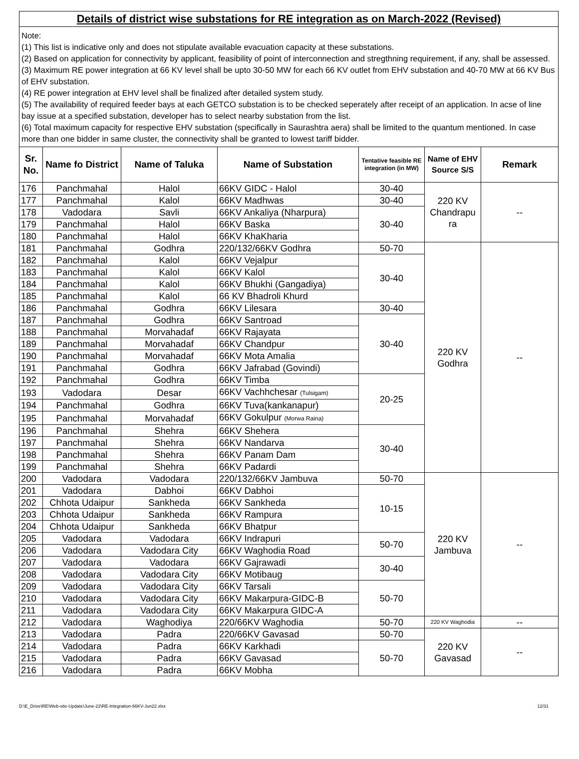Details of district wise substations for RE integration as on March-2022 (Revised)
Note:
(1) This list is indicative only and does not stipulate available evacuation capacity at these substations.
(2) Based on application for connectivity by applicant, feasibility of point of interconnection and stregthning requirement, if any, shall be assessed.
(3) Maximum RE power integration at 66 KV level shall be upto 30-50 MW for each 66 KV outlet from EHV substation and 40-70 MW at 66 KV Bus of EHV substation.
(4) RE power integration at EHV level shall be finalized after detailed system study.
(5) The availability of required feeder bays at each GETCO substation is to be checked seperately after receipt of an application. In acse of line bay issue at a specified substation, developer has to select nearby substation from the list.
(6) Total maximum capacity for respective EHV substation (specifically in Saurashtra aera) shall be limited to the quantum mentioned. In case more than one bidder in same cluster, the connectivity shall be granted to lowest tariff bidder.
| Sr. No. | Name fo District | Name of Taluka | Name of Substation | Tentative feasible RE integration (in MW) | Name of EHV Source S/S | Remark |
| --- | --- | --- | --- | --- | --- | --- |
| 176 | Panchmahal | Halol | 66KV GIDC - Halol | 30-40 | 220 KV Chandrapu ra | -- |
| 177 | Panchmahal | Kalol | 66KV Madhwas | 30-40 | | |
| 178 | Vadodara | Savli | 66KV Ankaliya (Nharpura) | 30-40 | | |
| 179 | Panchmahal | Halol | 66KV Baska | | | |
| 180 | Panchmahal | Halol | 66KV KhaKharia | | | |
| 181 | Panchmahal | Godhra | 220/132/66KV Godhra | 50-70 | 220 KV Godhra | -- |
| 182 | Panchmahal | Kalol | 66KV Vejalpur | 30-40 | | |
| 183 | Panchmahal | Kalol | 66KV Kalol | | | |
| 184 | Panchmahal | Kalol | 66KV Bhukhi (Gangadiya) | | | |
| 185 | Panchmahal | Kalol | 66 KV Bhadroli Khurd | | | |
| 186 | Panchmahal | Godhra | 66KV Lilesara | 30-40 | | |
| 187 | Panchmahal | Godhra | 66KV Santroad | 30-40 | | |
| 188 | Panchmahal | Morvahadaf | 66KV Rajayata | | | |
| 189 | Panchmahal | Morvahadaf | 66KV Chandpur | | | |
| 190 | Panchmahal | Morvahadaf | 66KV Mota Amalia | | | |
| 191 | Panchmahal | Godhra | 66KV Jafrabad (Govindi) | | | |
| 192 | Panchmahal | Godhra | 66KV Timba | 20-25 | | |
| 193 | Vadodara | Desar | 66KV Vachhchesar (Tulsigam) | | | |
| 194 | Panchmahal | Godhra | 66KV Tuva(kankanapur) | | | |
| 195 | Panchmahal | Morvahadaf | 66KV Gokulpur (Morwa Raina) | | | |
| 196 | Panchmahal | Shehra | 66KV Shehera | 30-40 | | |
| 197 | Panchmahal | Shehra | 66KV Nandarva | | | |
| 198 | Panchmahal | Shehra | 66KV Panam Dam | | | |
| 199 | Panchmahal | Shehra | 66KV Padardi | | | |
| 200 | Vadodara | Vadodara | 220/132/66KV Jambuva | 50-70 | 220 KV Jambuva | -- |
| 201 | Vadodara | Dabhoi | 66KV Dabhoi | 10-15 | | |
| 202 | Chhota Udaipur | Sankheda | 66KV Sankheda | | | |
| 203 | Chhota Udaipur | Sankheda | 66KV Rampura | | | |
| 204 | Chhota Udaipur | Sankheda | 66KV Bhatpur | | | |
| 205 | Vadodara | Vadodara | 66KV Indrapuri | 50-70 | | |
| 206 | Vadodara | Vadodara City | 66KV Waghodia Road | | | |
| 207 | Vadodara | Vadodara | 66KV Gajrawadi | 30-40 | | |
| 208 | Vadodara | Vadodara City | 66KV Motibaug | | | |
| 209 | Vadodara | Vadodara City | 66KV Tarsali | 50-70 | | |
| 210 | Vadodara | Vadodara City | 66KV Makarpura-GIDC-B | | | |
| 211 | Vadodara | Vadodara City | 66KV Makarpura GIDC-A | | | |
| 212 | Vadodara | Waghodiya | 220/66KV Waghodia | 50-70 | 220 KV Waghodia | -- |
| 213 | Vadodara | Padra | 220/66KV Gavasad | 50-70 | 220 KV Gavasad | -- |
| 214 | Vadodara | Padra | 66KV Karkhadi | 50-70 | | |
| 215 | Vadodara | Padra | 66KV Gavasad | | | |
| 216 | Vadodara | Padra | 66KV Mobha | | | |
D:\E_Drive\RE\Web-site-Update\June-22\RE-Integration-66KV-Jun22.xlsx 12/31